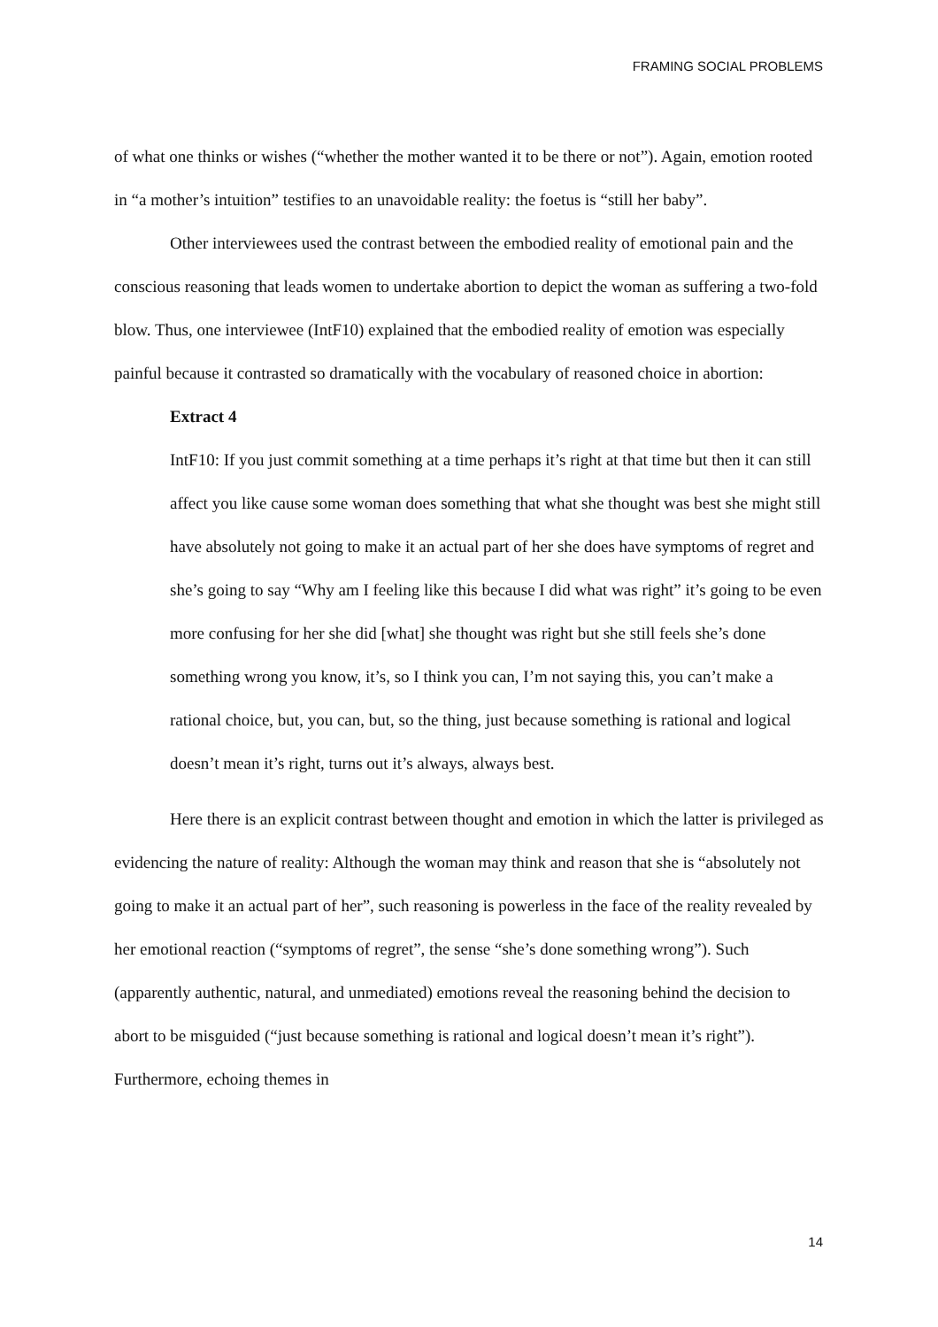FRAMING SOCIAL PROBLEMS
of what one thinks or wishes (“whether the mother wanted it to be there or not”). Again, emotion rooted in “a mother’s intuition” testifies to an unavoidable reality: the foetus is “still her baby”.
Other interviewees used the contrast between the embodied reality of emotional pain and the conscious reasoning that leads women to undertake abortion to depict the woman as suffering a two-fold blow. Thus, one interviewee (IntF10) explained that the embodied reality of emotion was especially painful because it contrasted so dramatically with the vocabulary of reasoned choice in abortion:
Extract 4
IntF10: If you just commit something at a time perhaps it’s right at that time but then it can still affect you like cause some woman does something that what she thought was best she might still have absolutely not going to make it an actual part of her she does have symptoms of regret and she’s going to say “Why am I feeling like this because I did what was right” it’s going to be even more confusing for her she did [what] she thought was right but she still feels she’s done something wrong you know, it’s, so I think you can, I’m not saying this, you can’t make a rational choice, but, you can, but, so the thing, just because something is rational and logical doesn’t mean it’s right, turns out it’s always, always best.
Here there is an explicit contrast between thought and emotion in which the latter is privileged as evidencing the nature of reality: Although the woman may think and reason that she is “absolutely not going to make it an actual part of her”, such reasoning is powerless in the face of the reality revealed by her emotional reaction (“symptoms of regret”, the sense “she’s done something wrong”). Such (apparently authentic, natural, and unmediated) emotions reveal the reasoning behind the decision to abort to be misguided (“just because something is rational and logical doesn’t mean it’s right”). Furthermore, echoing themes in
14